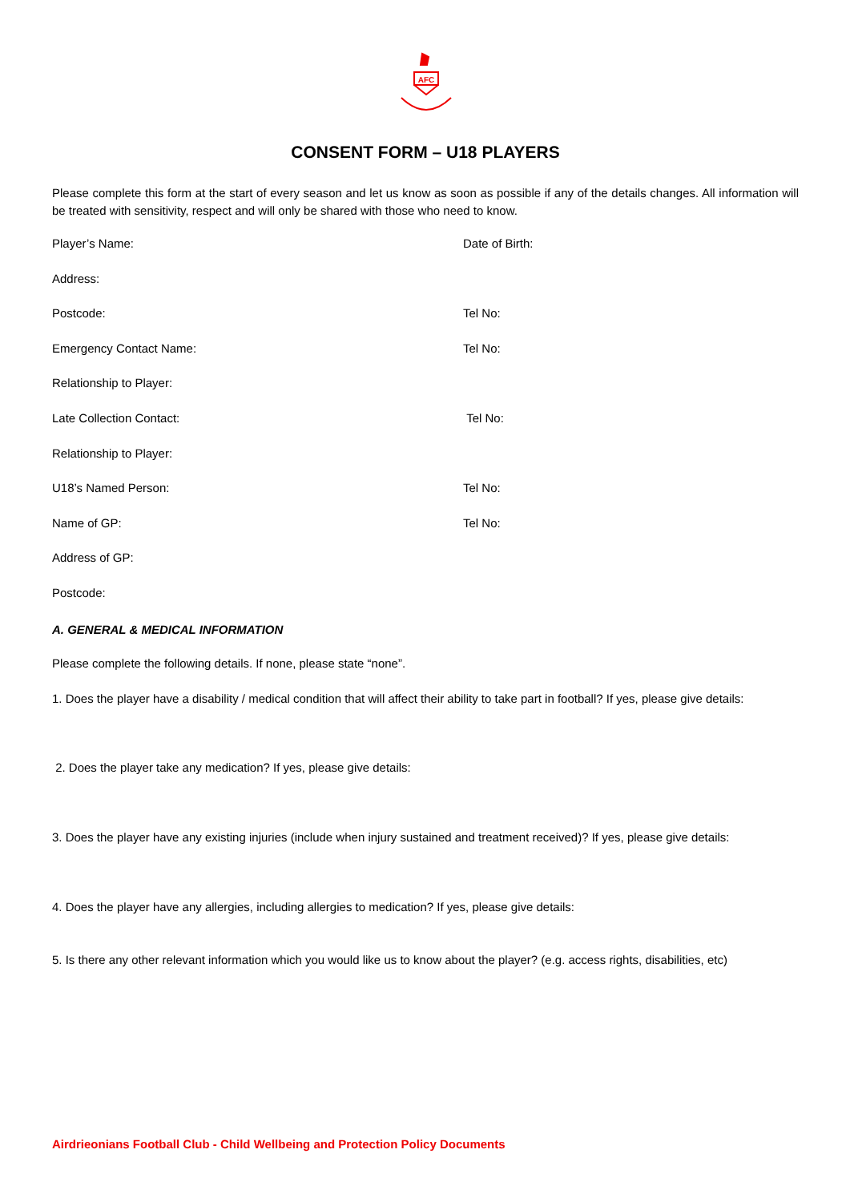AFC
CONSENT FORM – U18 PLAYERS
Please complete this form at the start of every season and let us know as soon as possible if any of the details changes. All information will be treated with sensitivity, respect and will only be shared with those who need to know.
Player’s Name: Date of Birth:
Address:
Postcode: Tel No:
Emergency Contact Name: Tel No:
Relationship to Player:
Late Collection Contact: Tel No:
Relationship to Player:
U18’s Named Person: Tel No:
Name of GP: Tel No:
Address of GP:
Postcode:
A. GENERAL & MEDICAL INFORMATION
Please complete the following details. If none, please state “none”.
1. Does the player have a disability / medical condition that will affect their ability to take part in football? If yes, please give details:
2. Does the player take any medication? If yes, please give details:
3. Does the player have any existing injuries (include when injury sustained and treatment received)? If yes, please give details:
4. Does the player have any allergies, including allergies to medication? If yes, please give details:
5. Is there any other relevant information which you would like us to know about the player? (e.g. access rights, disabilities, etc)
Airdrieonians Football Club - Child Wellbeing and Protection Policy Documents